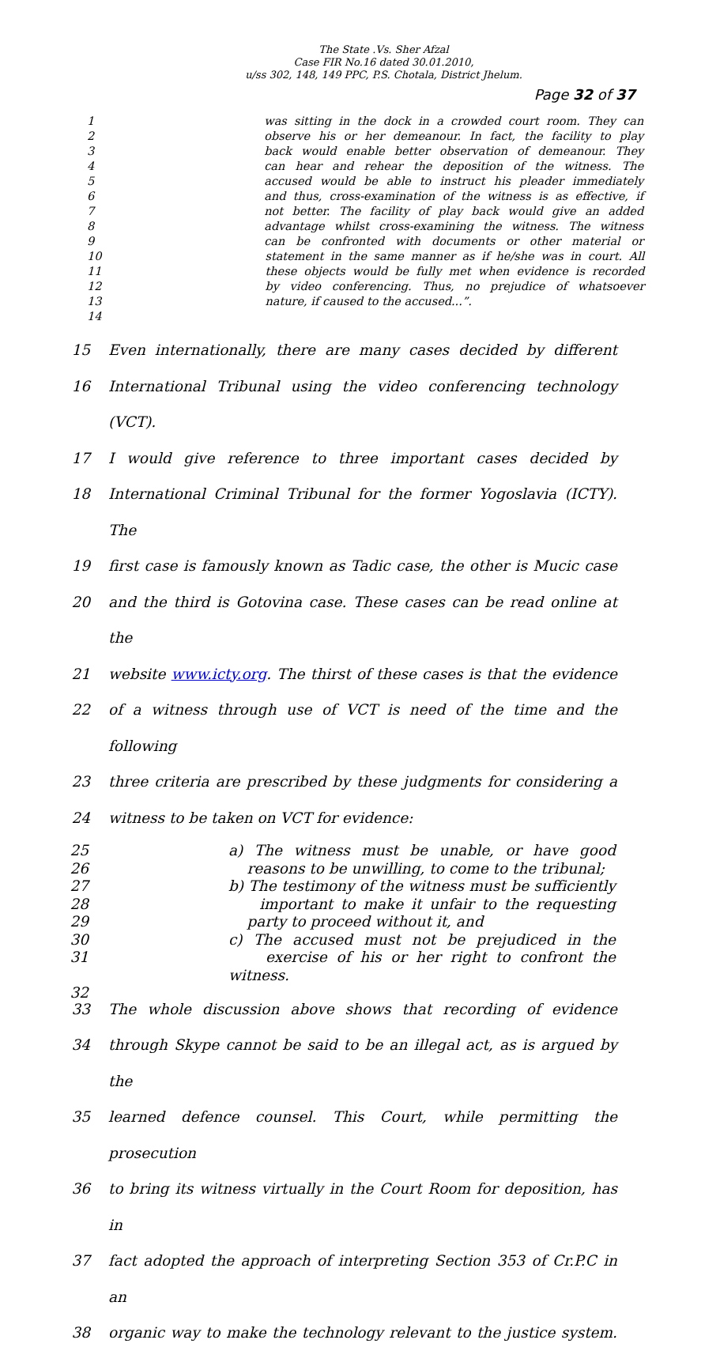The State .Vs. Sher Afzal
Case FIR No.16 dated 30.01.2010,
u/ss 302, 148, 149 PPC, P.S. Chotala, District Jhelum.
Page 32 of 37
1 was sitting in the dock in a crowded court room. They can
2 observe his or her demeanour. In fact, the facility to play
3 back would enable better observation of demeanour. They
4 can hear and rehear the deposition of the witness. The
5 accused would be able to instruct his pleader immediately
6 and thus, cross-examination of the witness is as effective, if
7 not better. The facility of play back would give an added
8 advantage whilst cross-examining the witness. The witness
9 can be confronted with documents or other material or
10 statement in the same manner as if he/she was in court. All
11 these objects would be fully met when evidence is recorded
12 by video conferencing. Thus, no prejudice of whatsoever
13 nature, if caused to the accused...”.
14
15 Even internationally, there are many cases decided by different
16 International Tribunal using the video conferencing technology (VCT).
17 I would give reference to three important cases decided by
18 International Criminal Tribunal for the former Yogoslavia (ICTY). The
19 first case is famously known as Tadic case, the other is Mucic case
20 and the third is Gotovina case. These cases can be read online at the
21 website www.icty.org. The thirst of these cases is that the evidence
22 of a witness through use of VCT is need of the time and the following
23 three criteria are prescribed by these judgments for considering a
24 witness to be taken on VCT for evidence:
25 a) The witness must be unable, or have good
26 reasons to be unwilling, to come to the tribunal;
27 b) The testimony of the witness must be sufficiently
28 important to make it unfair to the requesting
29 party to proceed without it, and
30 c) The accused must not be prejudiced in the
31 exercise of his or her right to confront the witness.
32
33 The whole discussion above shows that recording of evidence
34 through Skype cannot be said to be an illegal act, as is argued by the
35 learned defence counsel. This Court, while permitting the prosecution
36 to bring its witness virtually in the Court Room for deposition, has in
37 fact adopted the approach of interpreting Section 353 of Cr.P.C in an
38 organic way to make the technology relevant to the justice system.